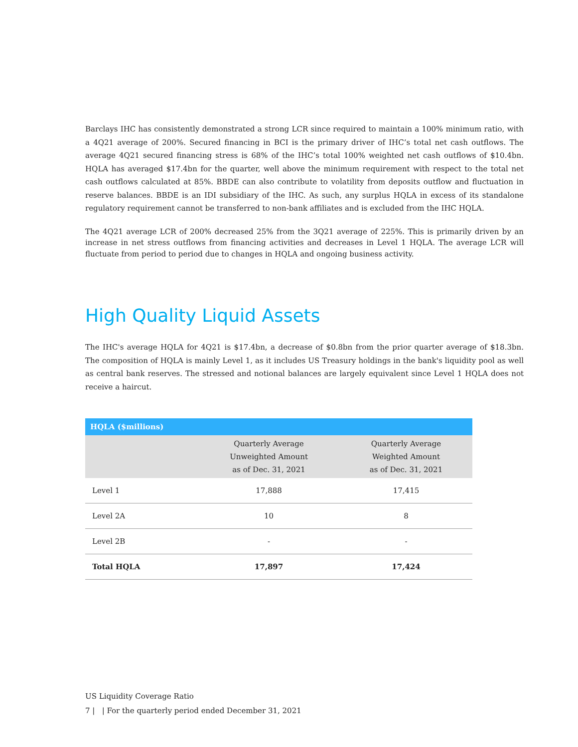Barclays IHC has consistently demonstrated a strong LCR since required to maintain a 100% minimum ratio, with a 4Q21 average of 200%. Secured financing in BCI is the primary driver of IHC’s total net cash outflows. The average 4Q21 secured financing stress is 68% of the IHC’s total 100% weighted net cash outflows of $10.4bn. HQLA has averaged $17.4bn for the quarter, well above the minimum requirement with respect to the total net cash outflows calculated at 85%. BBDE can also contribute to volatility from deposits outflow and fluctuation in reserve balances. BBDE is an IDI subsidiary of the IHC. As such, any surplus HQLA in excess of its standalone regulatory requirement cannot be transferred to non-bank affiliates and is excluded from the IHC HQLA.
The 4Q21 average LCR of 200% decreased 25% from the 3Q21 average of 225%. This is primarily driven by an increase in net stress outflows from financing activities and decreases in Level 1 HQLA. The average LCR will fluctuate from period to period due to changes in HQLA and ongoing business activity.
High Quality Liquid Assets
The IHC's average HQLA for 4Q21 is $17.4bn, a decrease of $0.8bn from the prior quarter average of $18.3bn. The composition of HQLA is mainly Level 1, as it includes US Treasury holdings in the bank's liquidity pool as well as central bank reserves. The stressed and notional balances are largely equivalent since Level 1 HQLA does not receive a haircut.
| HQLA ($millions) | | |
| --- | --- | --- |
| | Quarterly Average Unweighted Amount as of Dec. 31, 2021 | Quarterly Average Weighted Amount as of Dec. 31, 2021 |
| Level 1 | 17,888 | 17,415 |
| Level 2A | 10 | 8 |
| Level 2B | - | - |
| Total HQLA | 17,897 | 17,424 |
US Liquidity Coverage Ratio
7 | | For the quarterly period ended December 31, 2021